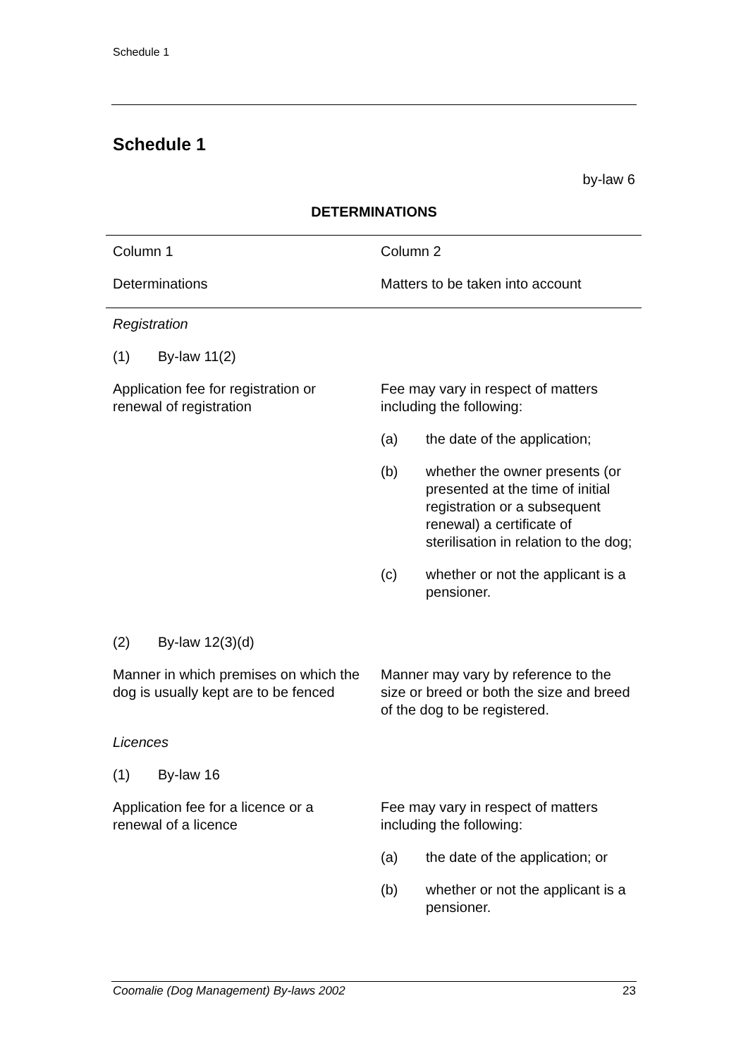Schedule 1
Schedule 1
by-law 6
DETERMINATIONS
| Column 1 | Column 2 |
| Determinations | Matters to be taken into account |
| Registration | |
| (1) By-law 11(2) | |
| Application fee for registration or renewal of registration | Fee may vary in respect of matters including the following: |
| | (a) the date of the application; |
| | (b) whether the owner presents (or presented at the time of initial registration or a subsequent renewal) a certificate of sterilisation in relation to the dog; |
| | (c) whether or not the applicant is a pensioner. |
| (2) By-law 12(3)(d) | |
| Manner in which premises on which the dog is usually kept are to be fenced | Manner may vary by reference to the size or breed or both the size and breed of the dog to be registered. |
| Licences | |
| (1) By-law 16 | |
| Application fee for a licence or a renewal of a licence | Fee may vary in respect of matters including the following: |
| | (a) the date of the application; or |
| | (b) whether or not the applicant is a pensioner. |
Coomalie (Dog Management) By-laws 2002 23